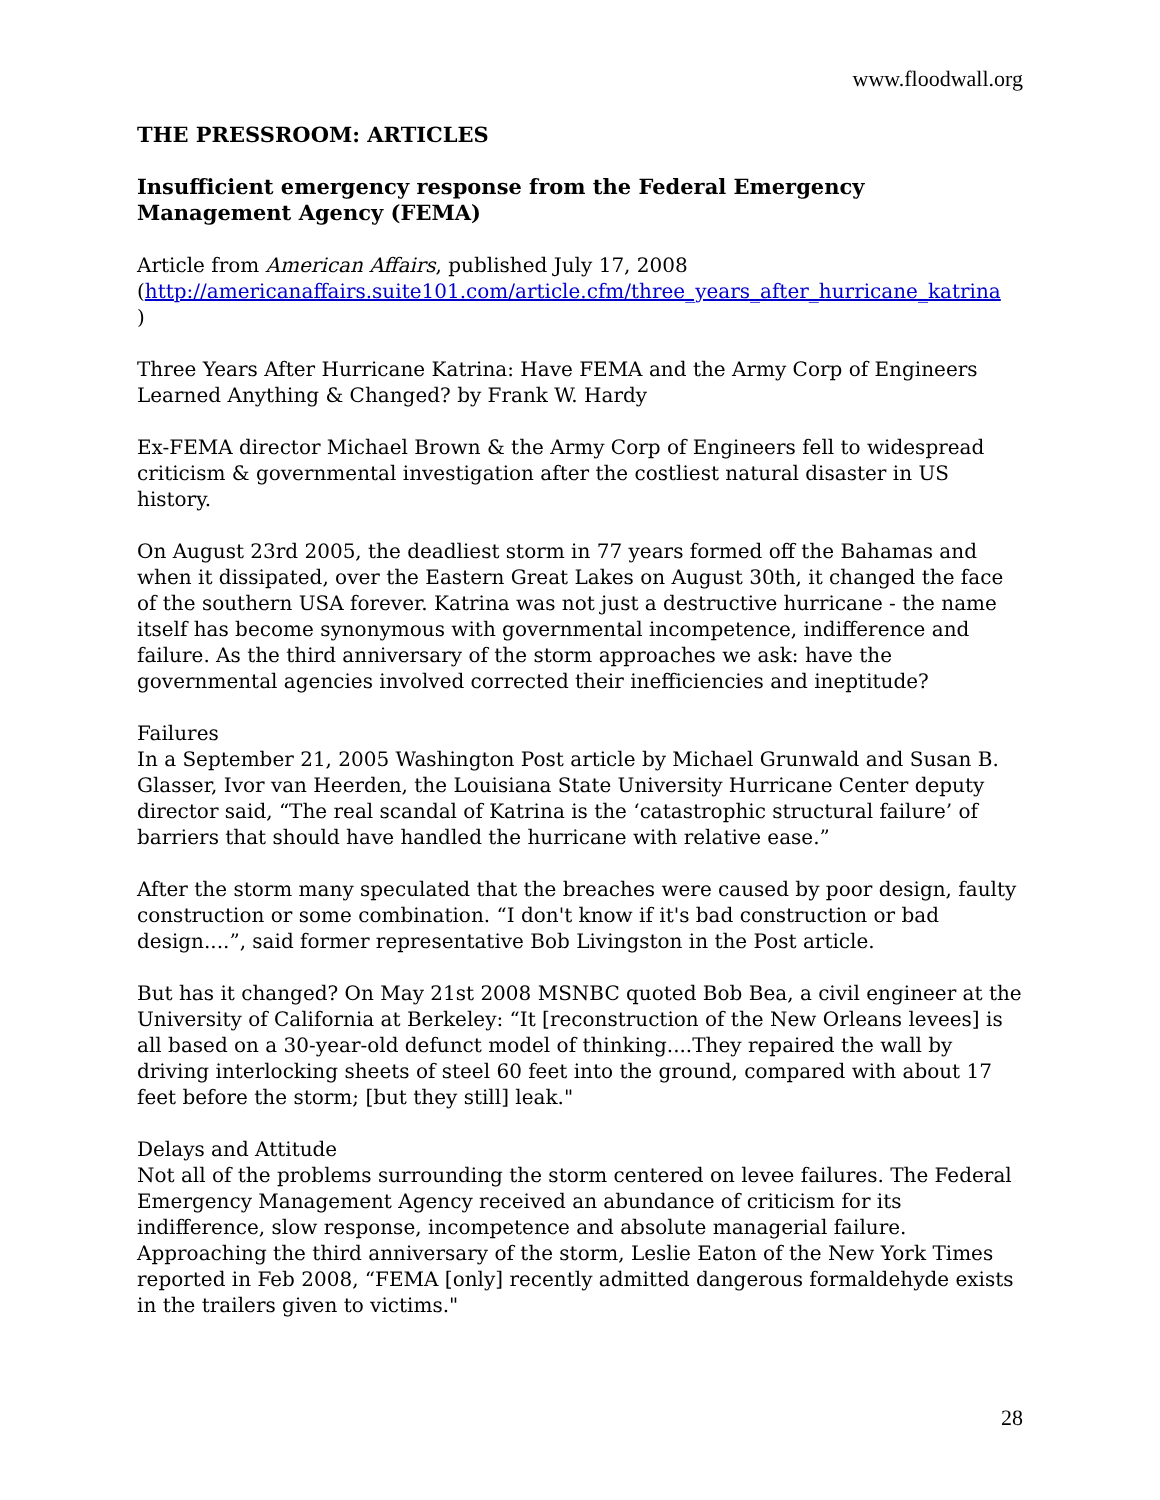www.floodwall.org
THE PRESSROOM: ARTICLES
Insufficient emergency response from the Federal Emergency Management Agency (FEMA)
Article from American Affairs, published July 17, 2008
(http://americanaffairs.suite101.com/article.cfm/three_years_after_hurricane_katrina
)
Three Years After Hurricane Katrina: Have FEMA and the Army Corp of Engineers Learned Anything & Changed? by Frank W. Hardy
Ex-FEMA director Michael Brown & the Army Corp of Engineers fell to widespread criticism & governmental investigation after the costliest natural disaster in US history.
On August 23rd 2005, the deadliest storm in 77 years formed off the Bahamas and when it dissipated, over the Eastern Great Lakes on August 30th, it changed the face of the southern USA forever. Katrina was not just a destructive hurricane - the name itself has become synonymous with governmental incompetence, indifference and failure. As the third anniversary of the storm approaches we ask: have the governmental agencies involved corrected their inefficiencies and ineptitude?
Failures
In a September 21, 2005 Washington Post article by Michael Grunwald and Susan B. Glasser, Ivor van Heerden, the Louisiana State University Hurricane Center deputy director said, “The real scandal of Katrina is the ‘catastrophic structural failure’ of barriers that should have handled the hurricane with relative ease.”
After the storm many speculated that the breaches were caused by poor design, faulty construction or some combination. “I don't know if it's bad construction or bad design....”, said former representative Bob Livingston in the Post article.
But has it changed? On May 21st 2008 MSNBC quoted Bob Bea, a civil engineer at the University of California at Berkeley: “It [reconstruction of the New Orleans levees] is all based on a 30-year-old defunct model of thinking....They repaired the wall by driving interlocking sheets of steel 60 feet into the ground, compared with about 17 feet before the storm; [but they still] leak."
Delays and Attitude
Not all of the problems surrounding the storm centered on levee failures. The Federal Emergency Management Agency received an abundance of criticism for its indifference, slow response, incompetence and absolute managerial failure. Approaching the third anniversary of the storm, Leslie Eaton of the New York Times reported in Feb 2008, “FEMA [only] recently admitted dangerous formaldehyde exists in the trailers given to victims."
28